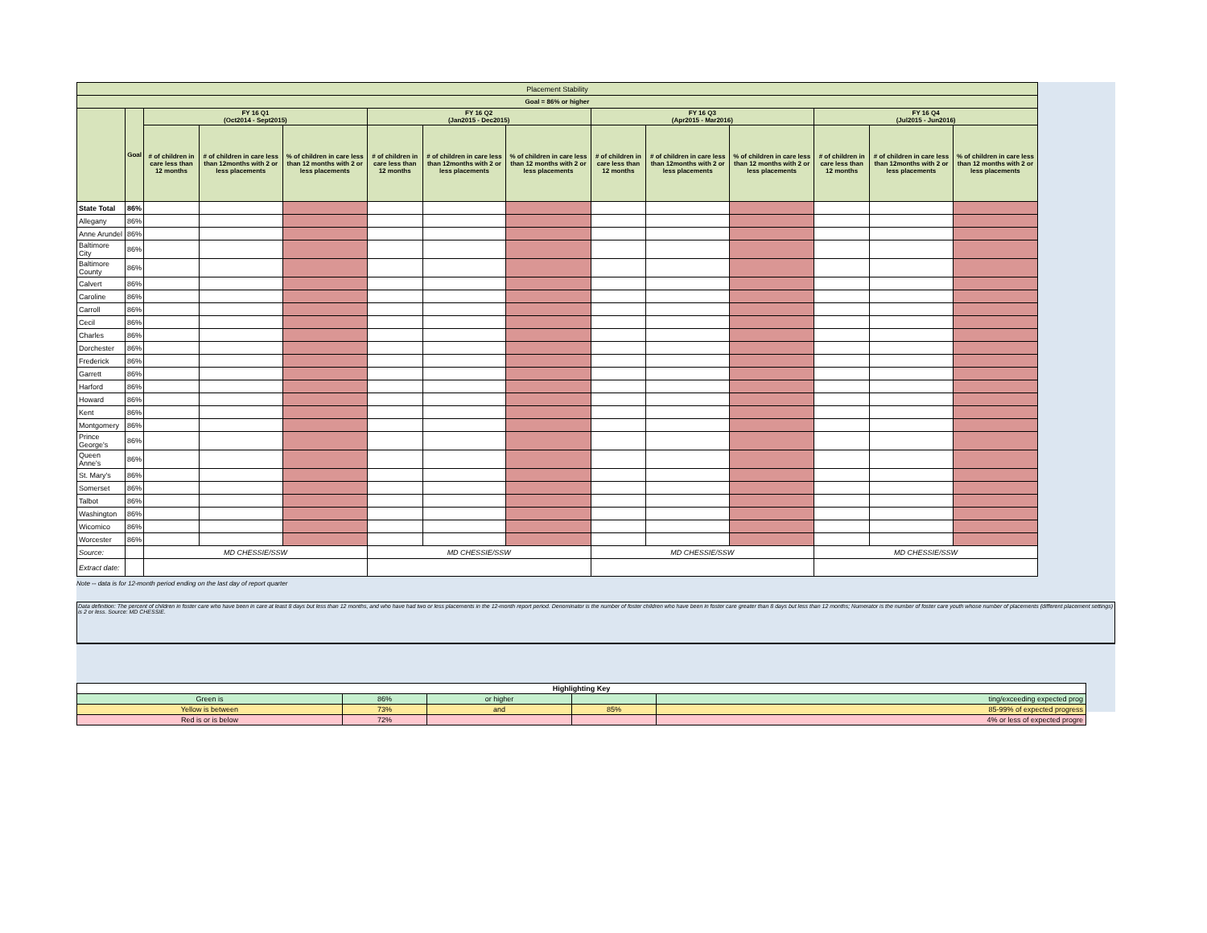| Placement Stability | | | | | | | | | | | | | |
| Goal = 86% or higher | | | | | | | | | | | | | |
| | Goal | FY 16 Q1 (Oct2014 - Sept2015) | | | FY 16 Q2 (Jan2015 - Dec2015) | | | FY 16 Q3 (Apr2015 - Mar2016) | | | FY 16 Q4 (Jul2015 - Jun2016) | | |
| | | # of children in care less than 12 months | # of children in care less than 12months with 2 or less placements | % of children in care less than 12 months with 2 or less placements | # of children in care less than 12 months | # of children in care less than 12months with 2 or less placements | % of children in care less than 12 months with 2 or less placements | # of children in care less than 12 months | # of children in care less than 12months with 2 or less placements | % of children in care less than 12 months with 2 or less placements | # of children in care less than 12 months | # of children in care less than 12months with 2 or less placements | % of children in care less than 12 months with 2 or less placements |
| State Total | 86% | | | | | | | | | | | | |
| Allegany | 86% | | | | | | | | | | | | |
| Anne Arundel | 86% | | | | | | | | | | | | |
| Baltimore City | 86% | | | | | | | | | | | | |
| Baltimore County | 86% | | | | | | | | | | | | |
| Calvert | 86% | | | | | | | | | | | | |
| Caroline | 86% | | | | | | | | | | | | |
| Carroll | 86% | | | | | | | | | | | | |
| Cecil | 86% | | | | | | | | | | | | |
| Charles | 86% | | | | | | | | | | | | |
| Dorchester | 86% | | | | | | | | | | | | |
| Frederick | 86% | | | | | | | | | | | | |
| Garrett | 86% | | | | | | | | | | | | |
| Harford | 86% | | | | | | | | | | | | |
| Howard | 86% | | | | | | | | | | | | |
| Kent | 86% | | | | | | | | | | | | |
| Montgomery | 86% | | | | | | | | | | | | |
| Prince George's | 86% | | | | | | | | | | | | |
| Queen Anne's | 86% | | | | | | | | | | | | |
| St. Mary's | 86% | | | | | | | | | | | | |
| Somerset | 86% | | | | | | | | | | | | |
| Talbot | 86% | | | | | | | | | | | | |
| Washington | 86% | | | | | | | | | | | | |
| Wicomico | 86% | | | | | | | | | | | | |
| Worcester | 86% | | | | | | | | | | | | |
| Source: | | MD CHESSIE/SSW | | | MD CHESSIE/SSW | | | MD CHESSIE/SSW | | | MD CHESSIE/SSW | | |
| Extract date: | | | | | | | | | | | | | |
Note -- data is for 12-month period ending on the last day of report quarter
Data definition: The percent of children in foster care who have been in care at least 8 days but less than 12 months, and who have had two or less placements in the 12-month report period. Denominator is the number of foster children who have been in foster care greater than 8 days but less than 12 months; Numerator is the number of foster care youth whose number of placements (different placement settings) is 2 or less. Source: MD CHESSIE.
| Highlighting Key | | | | |
| Green is | 86% | or higher | | ting/exceeding expected prog |
| Yellow is between | 73% | and | 85% | 85-99% of expected progress |
| Red is or is below | 72% | | | 4% or less of expected progre |